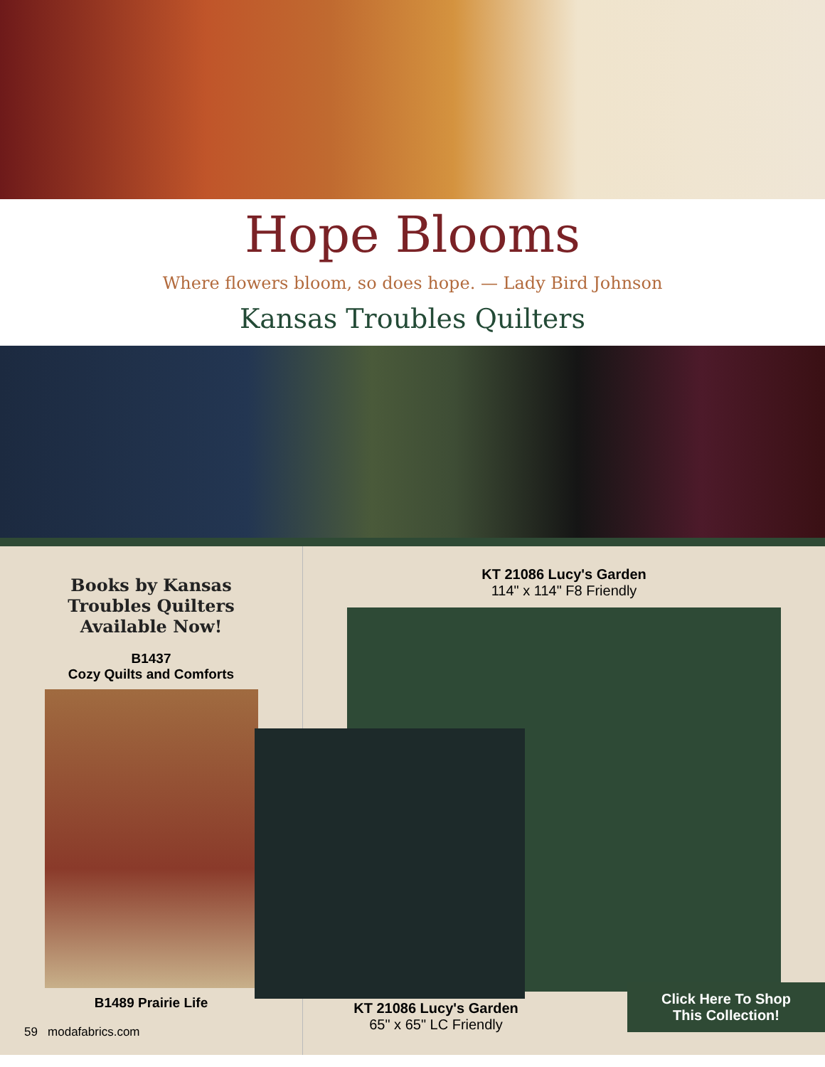Hope Blooms
Where flowers bloom, so does hope. — Lady Bird Johnson
Kansas Troubles Quilters
Books by Kansas
Troubles Quilters
Available Now!
B1437
Cozy Quilts and Comforts
B1489 Prairie Life
KT 21086 Lucy's Garden
114" x 114" F8 Friendly
KT 21086 Lucy's Garden
65" x 65" LC Friendly
Click Here To Shop
This Collection!
59 modafabrics.com